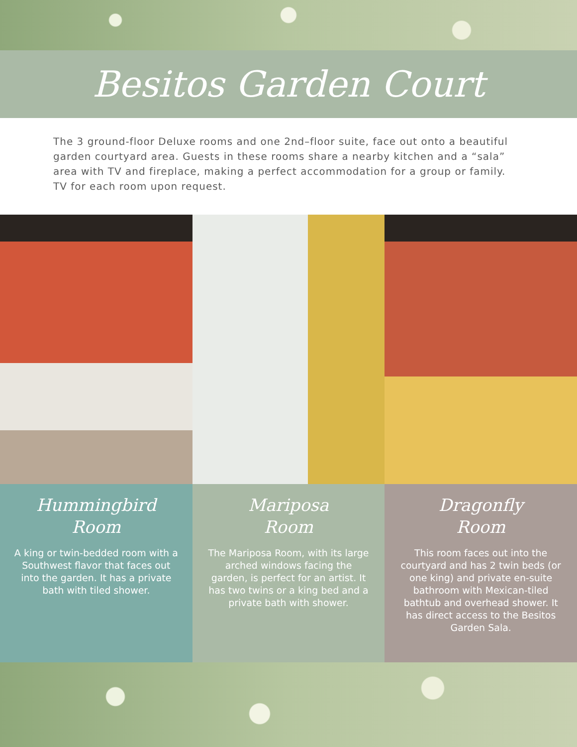Besitos Garden Court
The 3 ground-floor Deluxe rooms and one 2nd–floor suite, face out onto a beautiful garden courtyard area. Guests in these rooms share a nearby kitchen and a “sala” area with TV and fireplace, making a perfect accommodation for a group or family. TV for each room upon request.
Hummingbird
Room
A king or twin-bedded room with a Southwest flavor that faces out into the garden. It has a private bath with tiled shower.
Mariposa
Room
The Mariposa Room, with its large arched windows facing the garden, is perfect for an artist. It has two twins or a king bed and a private bath with shower.
Dragonfly
Room
This room faces out into the courtyard and has 2 twin beds (or one king) and private en-suite bathroom with Mexican-tiled bathtub and overhead shower. It has direct access to the Besitos Garden Sala.